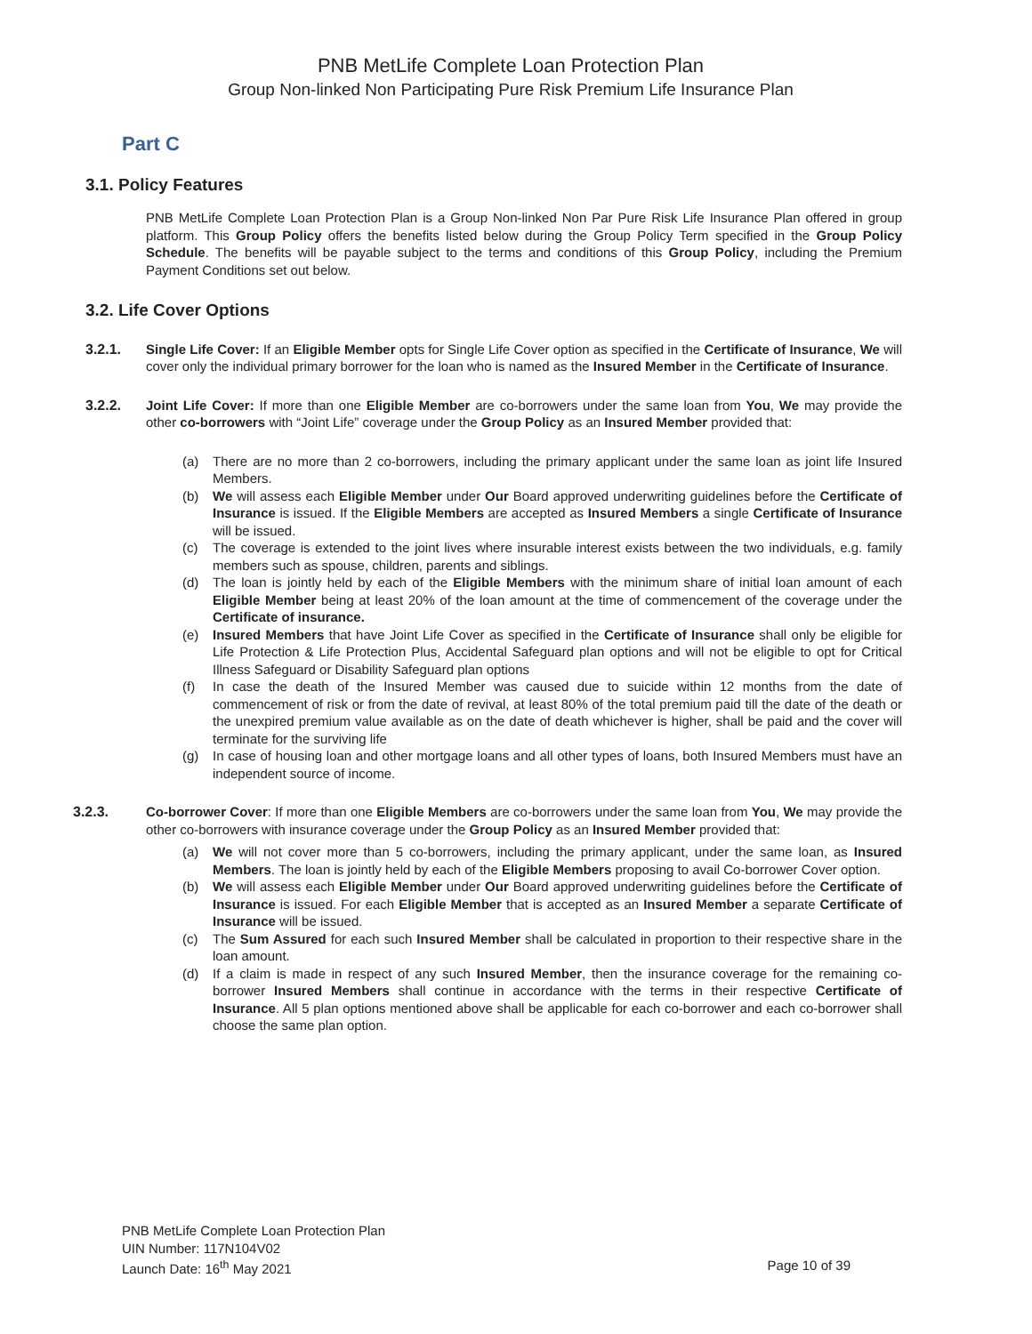PNB MetLife Complete Loan Protection Plan
Group Non-linked Non Participating Pure Risk Premium Life Insurance Plan
Part C
3.1. Policy Features
PNB MetLife Complete Loan Protection Plan is a Group Non-linked Non Par Pure Risk Life Insurance Plan offered in group platform. This Group Policy offers the benefits listed below during the Group Policy Term specified in the Group Policy Schedule. The benefits will be payable subject to the terms and conditions of this Group Policy, including the Premium Payment Conditions set out below.
3.2. Life Cover Options
3.2.1. Single Life Cover: If an Eligible Member opts for Single Life Cover option as specified in the Certificate of Insurance, We will cover only the individual primary borrower for the loan who is named as the Insured Member in the Certificate of Insurance.
3.2.2. Joint Life Cover: If more than one Eligible Member are co-borrowers under the same loan from You, We may provide the other co-borrowers with “Joint Life” coverage under the Group Policy as an Insured Member provided that:
(a) There are no more than 2 co-borrowers, including the primary applicant under the same loan as joint life Insured Members.
(b) We will assess each Eligible Member under Our Board approved underwriting guidelines before the Certificate of Insurance is issued. If the Eligible Members are accepted as Insured Members a single Certificate of Insurance will be issued.
(c) The coverage is extended to the joint lives where insurable interest exists between the two individuals, e.g. family members such as spouse, children, parents and siblings.
(d) The loan is jointly held by each of the Eligible Members with the minimum share of initial loan amount of each Eligible Member being at least 20% of the loan amount at the time of commencement of the coverage under the Certificate of insurance.
(e) Insured Members that have Joint Life Cover as specified in the Certificate of Insurance shall only be eligible for Life Protection & Life Protection Plus, Accidental Safeguard plan options and will not be eligible to opt for Critical Illness Safeguard or Disability Safeguard plan options
(f) In case the death of the Insured Member was caused due to suicide within 12 months from the date of commencement of risk or from the date of revival, at least 80% of the total premium paid till the date of the death or the unexpired premium value available as on the date of death whichever is higher, shall be paid and the cover will terminate for the surviving life
(g) In case of housing loan and other mortgage loans and all other types of loans, both Insured Members must have an independent source of income.
3.2.3. Co-borrower Cover: If more than one Eligible Members are co-borrowers under the same loan from You, We may provide the other co-borrowers with insurance coverage under the Group Policy as an Insured Member provided that:
(a) We will not cover more than 5 co-borrowers, including the primary applicant, under the same loan, as Insured Members. The loan is jointly held by each of the Eligible Members proposing to avail Co-borrower Cover option.
(b) We will assess each Eligible Member under Our Board approved underwriting guidelines before the Certificate of Insurance is issued. For each Eligible Member that is accepted as an Insured Member a separate Certificate of Insurance will be issued.
(c) The Sum Assured for each such Insured Member shall be calculated in proportion to their respective share in the loan amount.
(d) If a claim is made in respect of any such Insured Member, then the insurance coverage for the remaining co-borrower Insured Members shall continue in accordance with the terms in their respective Certificate of Insurance. All 5 plan options mentioned above shall be applicable for each co-borrower and each co-borrower shall choose the same plan option.
PNB MetLife Complete Loan Protection Plan
UIN Number: 117N104V02
Launch Date: 16<sup>th</sup> May 2021 Page 10 of 39